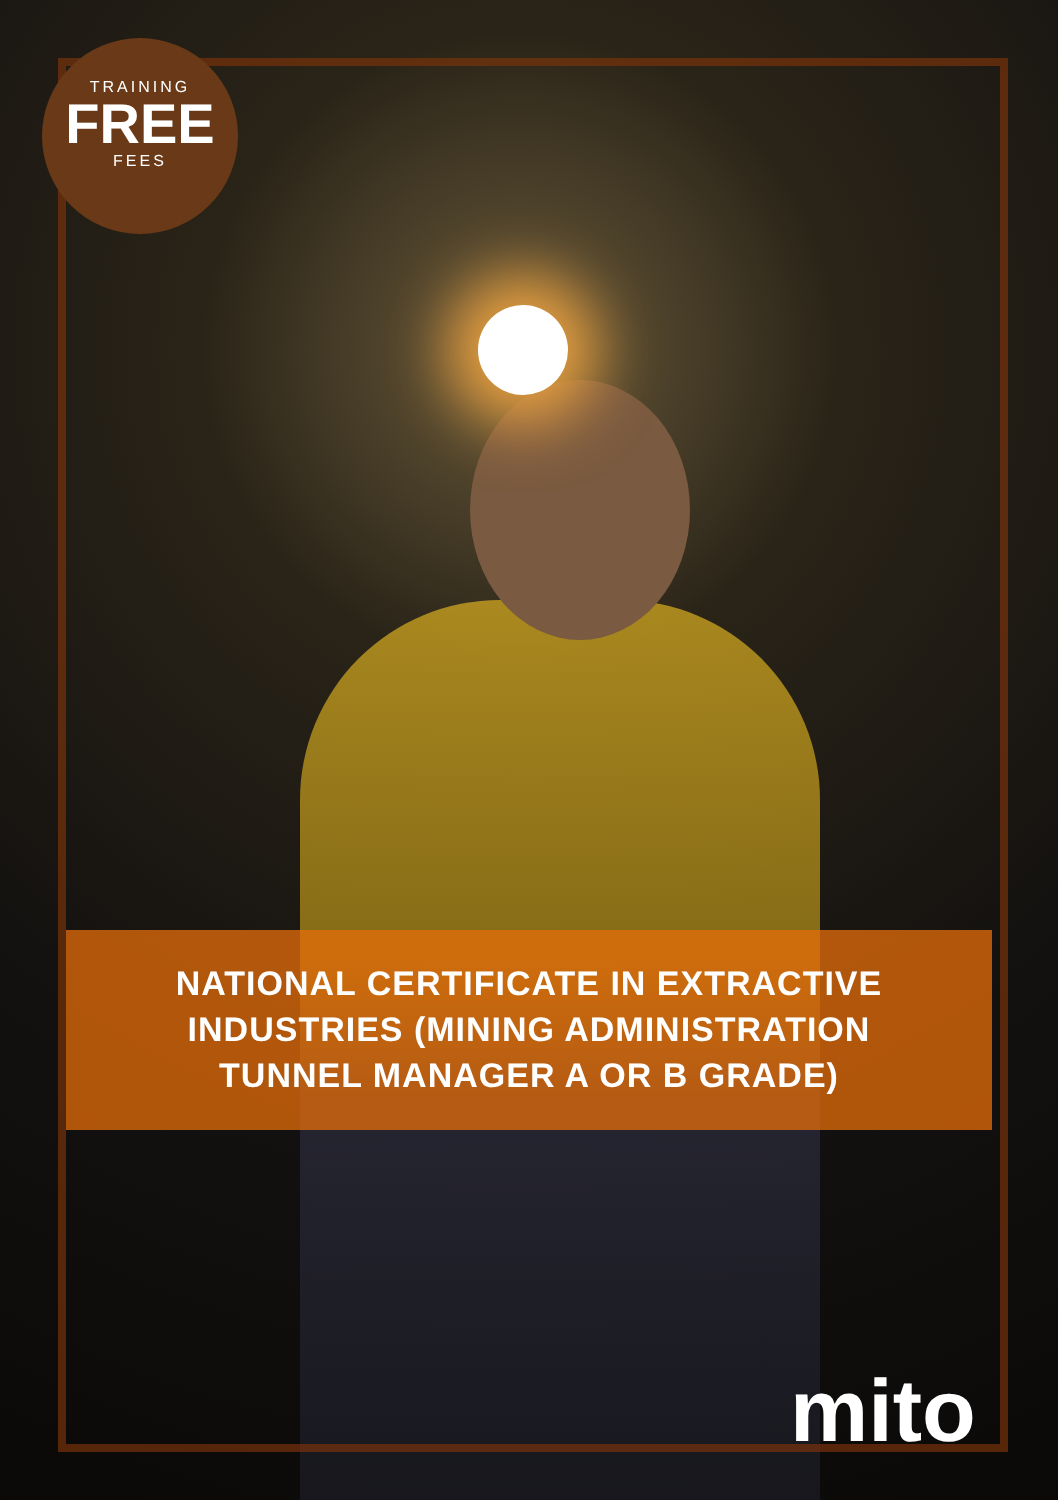TRAINING
FREE
FEES
NATIONAL CERTIFICATE IN EXTRACTIVE
INDUSTRIES (MINING ADMINISTRATION
TUNNEL MANAGER A OR B GRADE)
mito